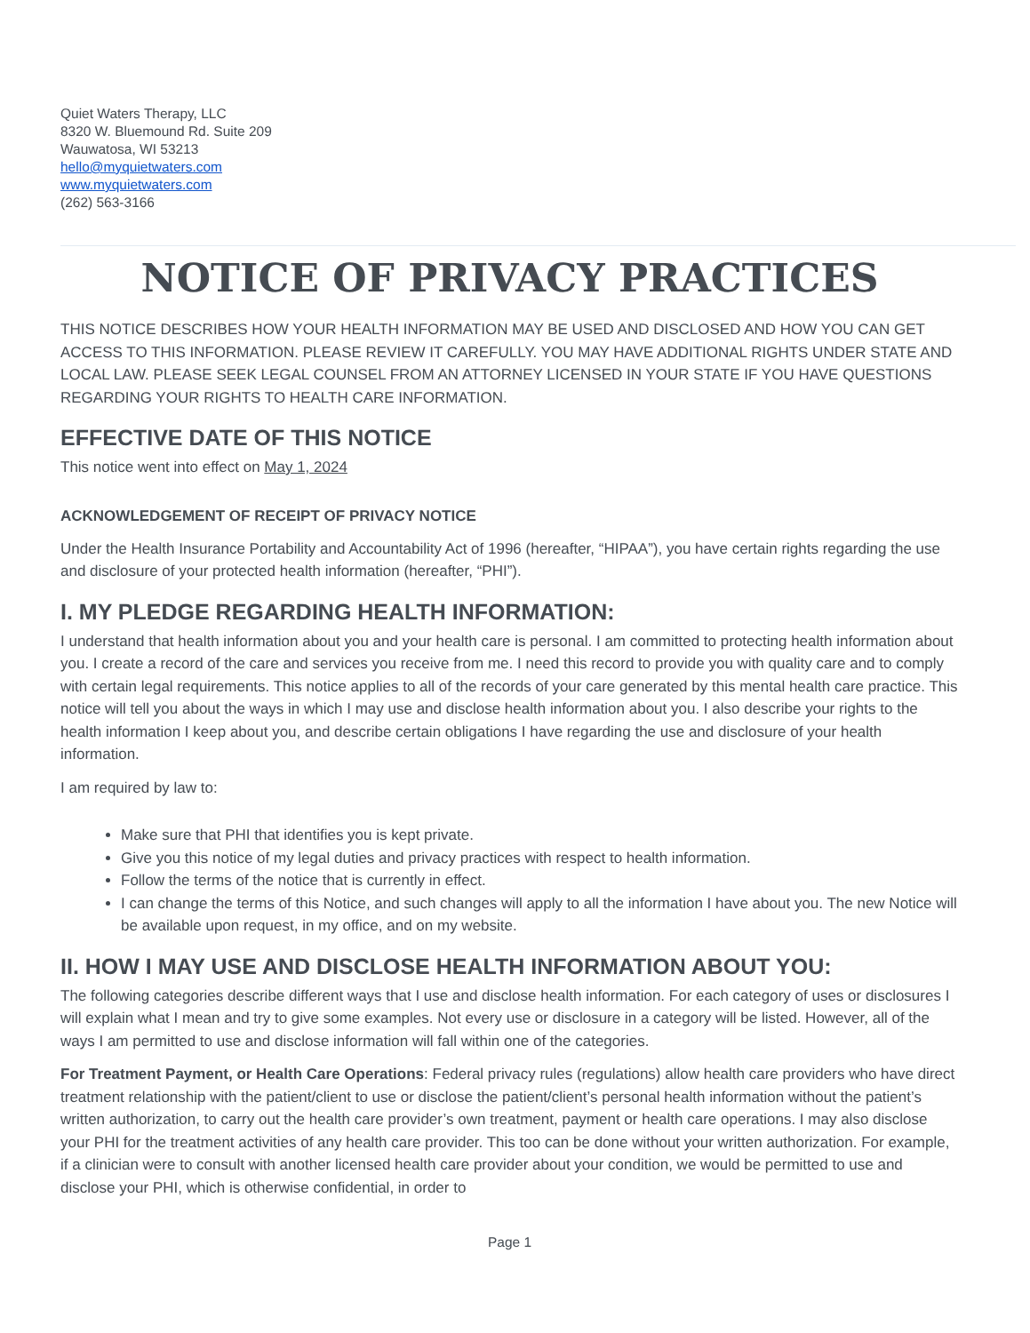Quiet Waters Therapy, LLC
8320 W. Bluemound Rd. Suite 209
Wauwatosa, WI 53213
hello@myquietwaters.com
www.myquietwaters.com
(262) 563-3166
NOTICE OF PRIVACY PRACTICES
THIS NOTICE DESCRIBES HOW YOUR HEALTH INFORMATION MAY BE USED AND DISCLOSED AND HOW YOU CAN GET ACCESS TO THIS INFORMATION. PLEASE REVIEW IT CAREFULLY. YOU MAY HAVE ADDITIONAL RIGHTS UNDER STATE AND LOCAL LAW. PLEASE SEEK LEGAL COUNSEL FROM AN ATTORNEY LICENSED IN YOUR STATE IF YOU HAVE QUESTIONS REGARDING YOUR RIGHTS TO HEALTH CARE INFORMATION.
EFFECTIVE DATE OF THIS NOTICE
This notice went into effect on May 1, 2024
ACKNOWLEDGEMENT OF RECEIPT OF PRIVACY NOTICE
Under the Health Insurance Portability and Accountability Act of 1996 (hereafter, “HIPAA”), you have certain rights regarding the use and disclosure of your protected health information (hereafter, “PHI”).
I. MY PLEDGE REGARDING HEALTH INFORMATION:
I understand that health information about you and your health care is personal. I am committed to protecting health information about you. I create a record of the care and services you receive from me. I need this record to provide you with quality care and to comply with certain legal requirements. This notice applies to all of the records of your care generated by this mental health care practice. This notice will tell you about the ways in which I may use and disclose health information about you. I also describe your rights to the health information I keep about you, and describe certain obligations I have regarding the use and disclosure of your health information.
I am required by law to:
Make sure that PHI that identifies you is kept private.
Give you this notice of my legal duties and privacy practices with respect to health information.
Follow the terms of the notice that is currently in effect.
I can change the terms of this Notice, and such changes will apply to all the information I have about you. The new Notice will be available upon request, in my office, and on my website.
II. HOW I MAY USE AND DISCLOSE HEALTH INFORMATION ABOUT YOU:
The following categories describe different ways that I use and disclose health information. For each category of uses or disclosures I will explain what I mean and try to give some examples. Not every use or disclosure in a category will be listed. However, all of the ways I am permitted to use and disclose information will fall within one of the categories.
For Treatment Payment, or Health Care Operations: Federal privacy rules (regulations) allow health care providers who have direct treatment relationship with the patient/client to use or disclose the patient/client’s personal health information without the patient’s written authorization, to carry out the health care provider’s own treatment, payment or health care operations. I may also disclose your PHI for the treatment activities of any health care provider. This too can be done without your written authorization. For example, if a clinician were to consult with another licensed health care provider about your condition, we would be permitted to use and disclose your PHI, which is otherwise confidential, in order to
Page 1